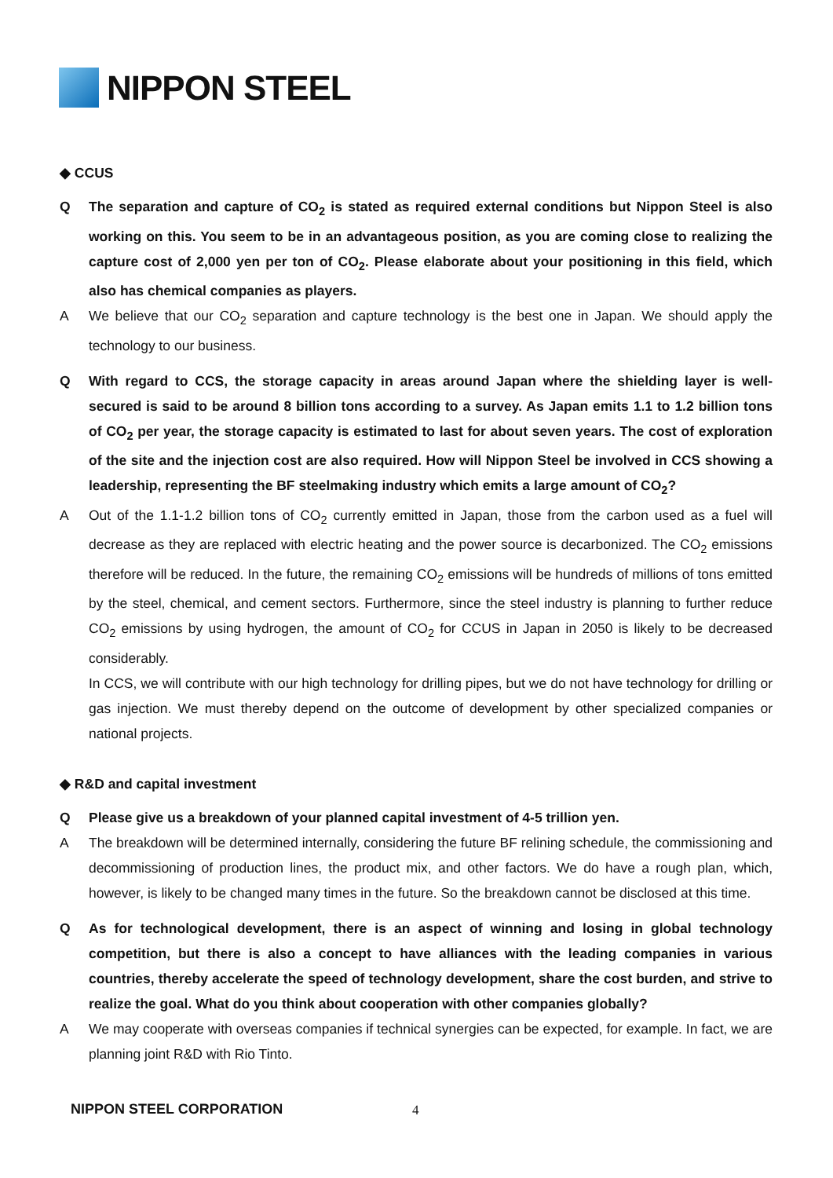NIPPON STEEL
◆ CCUS
Q The separation and capture of CO<sub>2</sub> is stated as required external conditions but Nippon Steel is also working on this. You seem to be in an advantageous position, as you are coming close to realizing the capture cost of 2,000 yen per ton of CO<sub>2</sub>. Please elaborate about your positioning in this field, which also has chemical companies as players.
A We believe that our CO<sub>2</sub> separation and capture technology is the best one in Japan. We should apply the technology to our business.
Q With regard to CCS, the storage capacity in areas around Japan where the shielding layer is well-secured is said to be around 8 billion tons according to a survey. As Japan emits 1.1 to 1.2 billion tons of CO<sub>2</sub> per year, the storage capacity is estimated to last for about seven years. The cost of exploration of the site and the injection cost are also required. How will Nippon Steel be involved in CCS showing a leadership, representing the BF steelmaking industry which emits a large amount of CO<sub>2</sub>?
A Out of the 1.1-1.2 billion tons of CO<sub>2</sub> currently emitted in Japan, those from the carbon used as a fuel will decrease as they are replaced with electric heating and the power source is decarbonized. The CO<sub>2</sub> emissions therefore will be reduced. In the future, the remaining CO<sub>2</sub> emissions will be hundreds of millions of tons emitted by the steel, chemical, and cement sectors. Furthermore, since the steel industry is planning to further reduce CO<sub>2</sub> emissions by using hydrogen, the amount of CO<sub>2</sub> for CCUS in Japan in 2050 is likely to be decreased considerably.
In CCS, we will contribute with our high technology for drilling pipes, but we do not have technology for drilling or gas injection. We must thereby depend on the outcome of development by other specialized companies or national projects.
◆ R&D and capital investment
Q Please give us a breakdown of your planned capital investment of 4-5 trillion yen.
A The breakdown will be determined internally, considering the future BF relining schedule, the commissioning and decommissioning of production lines, the product mix, and other factors. We do have a rough plan, which, however, is likely to be changed many times in the future. So the breakdown cannot be disclosed at this time.
Q As for technological development, there is an aspect of winning and losing in global technology competition, but there is also a concept to have alliances with the leading companies in various countries, thereby accelerate the speed of technology development, share the cost burden, and strive to realize the goal. What do you think about cooperation with other companies globally?
A We may cooperate with overseas companies if technical synergies can be expected, for example. In fact, we are planning joint R&D with Rio Tinto.
NIPPON STEEL CORPORATION 4